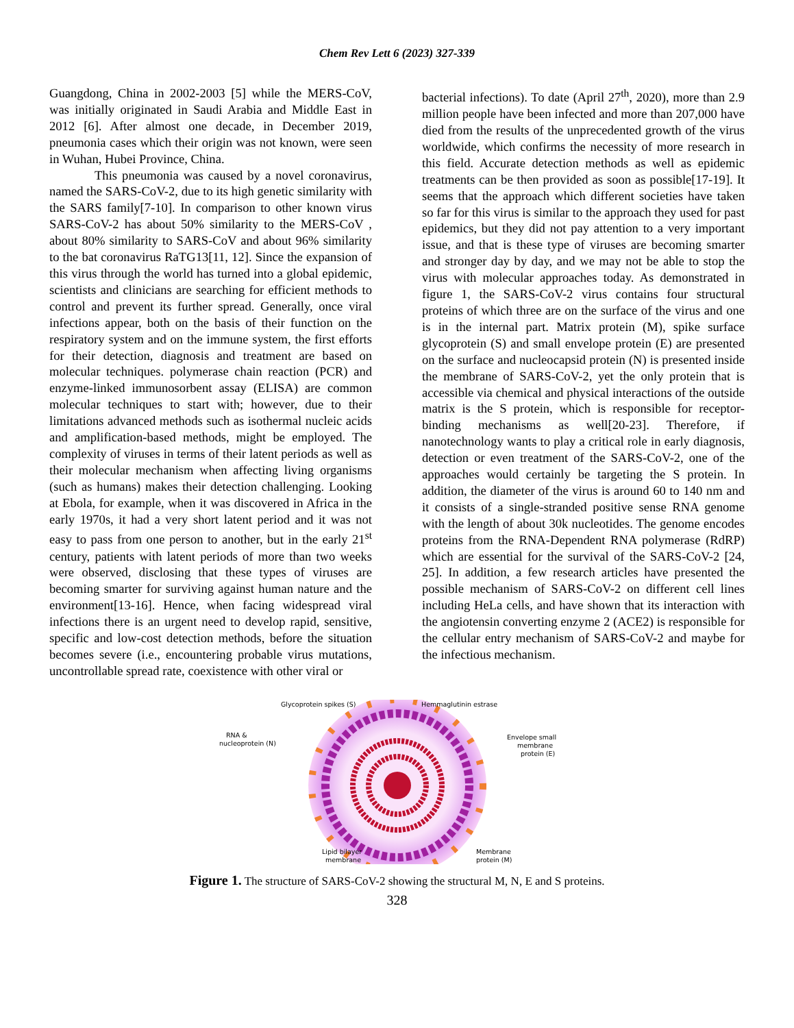Chem Rev Lett 6 (2023) 327-339
Guangdong, China in 2002-2003 [5] while the MERS-CoV, was initially originated in Saudi Arabia and Middle East in 2012 [6]. After almost one decade, in December 2019, pneumonia cases which their origin was not known, were seen in Wuhan, Hubei Province, China.
This pneumonia was caused by a novel coronavirus, named the SARS-CoV-2, due to its high genetic similarity with the SARS family[7-10]. In comparison to other known virus SARS-CoV-2 has about 50% similarity to the MERS-CoV , about 80% similarity to SARS-CoV and about 96% similarity to the bat coronavirus RaTG13[11, 12]. Since the expansion of this virus through the world has turned into a global epidemic, scientists and clinicians are searching for efficient methods to control and prevent its further spread. Generally, once viral infections appear, both on the basis of their function on the respiratory system and on the immune system, the first efforts for their detection, diagnosis and treatment are based on molecular techniques. polymerase chain reaction (PCR) and enzyme-linked immunosorbent assay (ELISA) are common molecular techniques to start with; however, due to their limitations advanced methods such as isothermal nucleic acids and amplification-based methods, might be employed. The complexity of viruses in terms of their latent periods as well as their molecular mechanism when affecting living organisms (such as humans) makes their detection challenging. Looking at Ebola, for example, when it was discovered in Africa in the early 1970s, it had a very short latent period and it was not easy to pass from one person to another, but in the early 21<sup>st</sup> century, patients with latent periods of more than two weeks were observed, disclosing that these types of viruses are becoming smarter for surviving against human nature and the environment[13-16]. Hence, when facing widespread viral infections there is an urgent need to develop rapid, sensitive, specific and low-cost detection methods, before the situation becomes severe (i.e., encountering probable virus mutations, uncontrollable spread rate, coexistence with other viral or
bacterial infections). To date (April 27<sup>th</sup>, 2020), more than 2.9 million people have been infected and more than 207,000 have died from the results of the unprecedented growth of the virus worldwide, which confirms the necessity of more research in this field. Accurate detection methods as well as epidemic treatments can be then provided as soon as possible[17-19]. It seems that the approach which different societies have taken so far for this virus is similar to the approach they used for past epidemics, but they did not pay attention to a very important issue, and that is these type of viruses are becoming smarter and stronger day by day, and we may not be able to stop the virus with molecular approaches today. As demonstrated in figure 1, the SARS-CoV-2 virus contains four structural proteins of which three are on the surface of the virus and one is in the internal part. Matrix protein (M), spike surface glycoprotein (S) and small envelope protein (E) are presented on the surface and nucleocapsid protein (N) is presented inside the membrane of SARS-CoV-2, yet the only protein that is accessible via chemical and physical interactions of the outside matrix is the S protein, which is responsible for receptor-binding mechanisms as well[20-23]. Therefore, if nanotechnology wants to play a critical role in early diagnosis, detection or even treatment of the SARS-CoV-2, one of the approaches would certainly be targeting the S protein. In addition, the diameter of the virus is around 60 to 140 nm and it consists of a single-stranded positive sense RNA genome with the length of about 30k nucleotides. The genome encodes proteins from the RNA-Dependent RNA polymerase (RdRP) which are essential for the survival of the SARS-CoV-2 [24, 25]. In addition, a few research articles have presented the possible mechanism of SARS-CoV-2 on different cell lines including HeLa cells, and have shown that its interaction with the angiotensin converting enzyme 2 (ACE2) is responsible for the cellular entry mechanism of SARS-CoV-2 and maybe for the infectious mechanism.
Glycoprotein spikes (S)
Hemmaglutinin estrase
RNA &
nucleoprotein (N)
Envelope small
membrane
protein (E)
Lipid bilayer
membrane
Membrane
protein (M)
Figure 1. The structure of SARS-CoV-2 showing the structural M, N, E and S proteins.
328